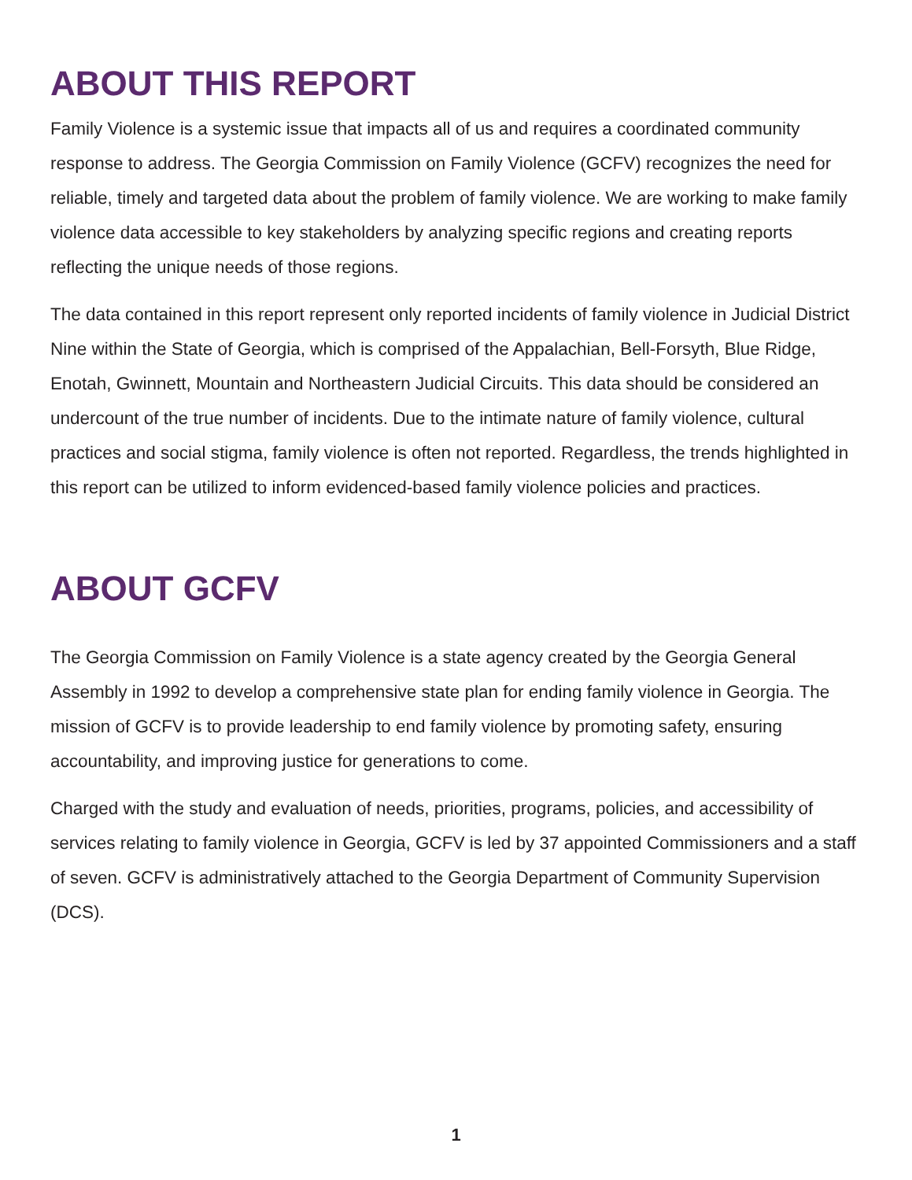ABOUT THIS REPORT
Family Violence is a systemic issue that impacts all of us and requires a coordinated community response to address. The Georgia Commission on Family Violence (GCFV) recognizes the need for reliable, timely and targeted data about the problem of family violence. We are working to make family violence data accessible to key stakeholders by analyzing specific regions and creating reports reflecting the unique needs of those regions.
The data contained in this report represent only reported incidents of family violence in Judicial District Nine within the State of Georgia, which is comprised of the Appalachian, Bell-Forsyth, Blue Ridge, Enotah, Gwinnett, Mountain and Northeastern Judicial Circuits. This data should be considered an undercount of the true number of incidents. Due to the intimate nature of family violence, cultural practices and social stigma, family violence is often not reported. Regardless, the trends highlighted in this report can be utilized to inform evidenced-based family violence policies and practices.
ABOUT GCFV
The Georgia Commission on Family Violence is a state agency created by the Georgia General Assembly in 1992 to develop a comprehensive state plan for ending family violence in Georgia. The mission of GCFV is to provide leadership to end family violence by promoting safety, ensuring accountability, and improving justice for generations to come.
Charged with the study and evaluation of needs, priorities, programs, policies, and accessibility of services relating to family violence in Georgia, GCFV is led by 37 appointed Commissioners and a staff of seven. GCFV is administratively attached to the Georgia Department of Community Supervision (DCS).
1